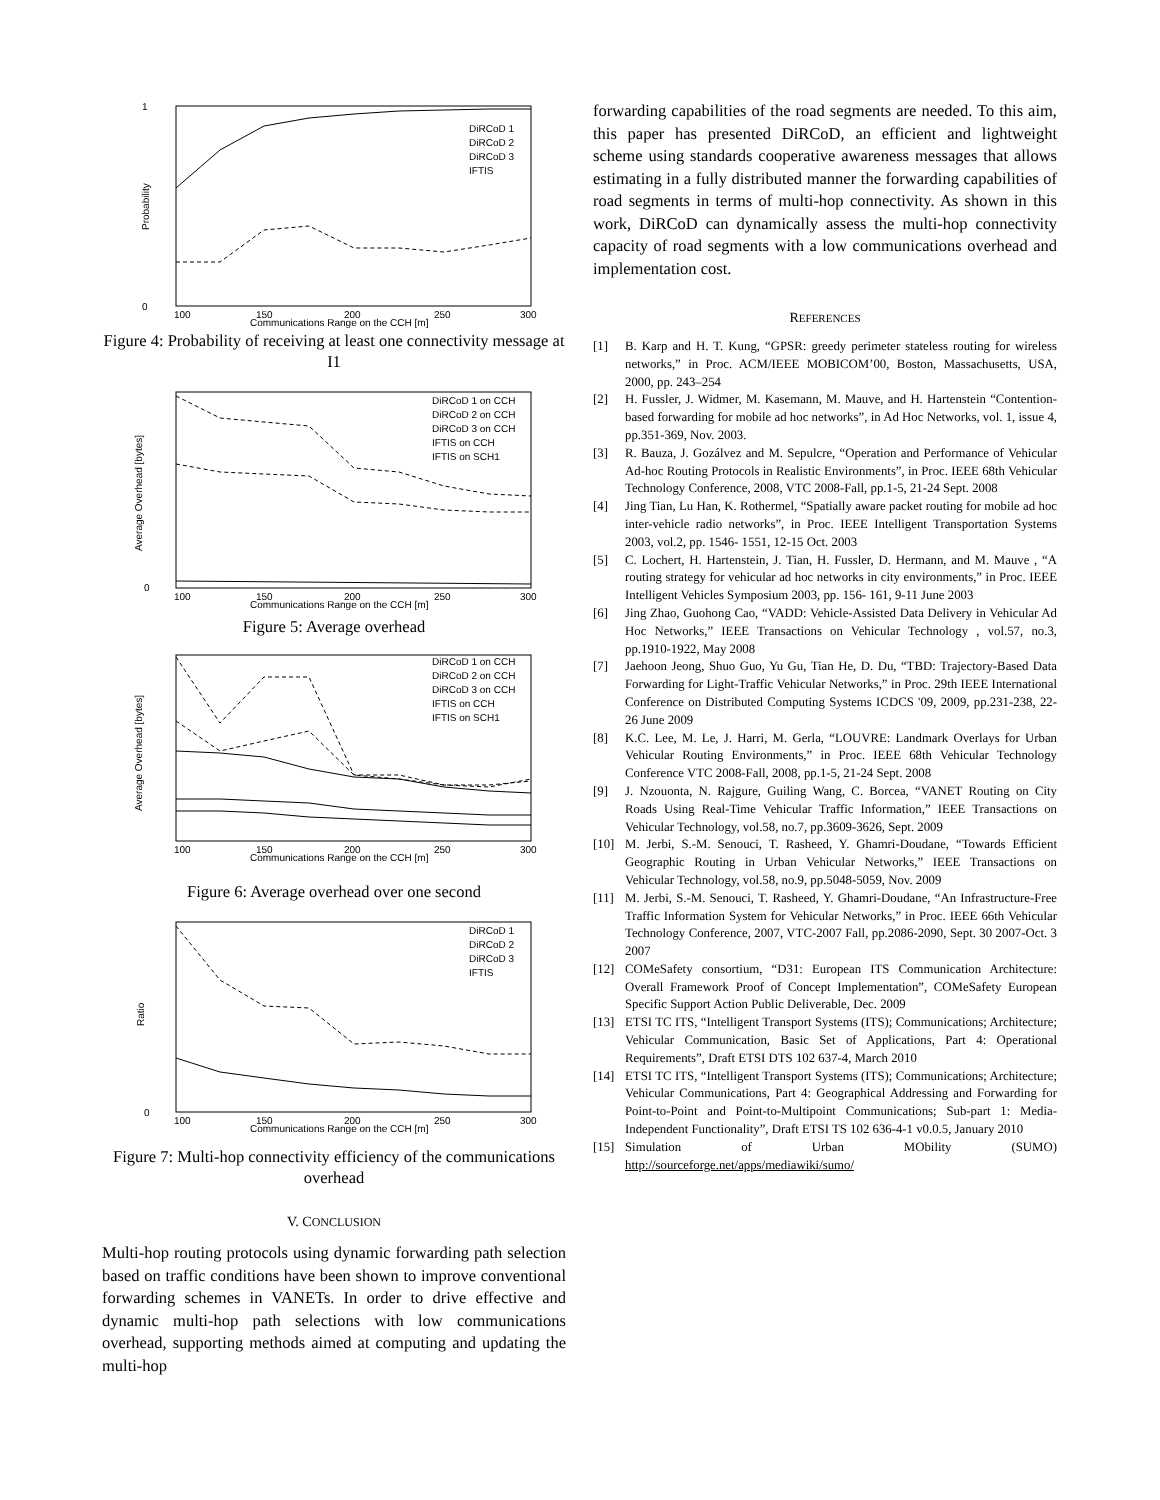1
0
100
150
200
250
300
Communications Range on the CCH [m]
Probability
DiRCoD 1
DiRCoD 2
DiRCoD 3
IFTIS
Figure 4: Probability of receiving at least one connectivity message at I1
0
100
150
200
250
300
Communications Range on the CCH [m]
Average Overhead [bytes]
DiRCoD 1 on CCH
DiRCoD 2 on CCH
DiRCoD 3 on CCH
IFTIS on CCH
IFTIS on SCH1
Figure 5: Average overhead
100
150
200
250
300
Communications Range on the CCH [m]
Average Overhead [bytes]
DiRCoD 1 on CCH
DiRCoD 2 on CCH
DiRCoD 3 on CCH
IFTIS on CCH
IFTIS on SCH1
Figure 6: Average overhead over one second
0
100
150
200
250
300
Communications Range on the CCH [m]
Ratio
DiRCoD 1
DiRCoD 2
DiRCoD 3
IFTIS
Figure 7: Multi-hop connectivity efficiency of the communications overhead
V. CONCLUSION
Multi-hop routing protocols using dynamic forwarding path selection based on traffic conditions have been shown to improve conventional forwarding schemes in VANETs. In order to drive effective and dynamic multi-hop path selections with low communications overhead, supporting methods aimed at computing and updating the multi-hop
forwarding capabilities of the road segments are needed. To this aim, this paper has presented DiRCoD, an efficient and lightweight scheme using standards cooperative awareness messages that allows estimating in a fully distributed manner the forwarding capabilities of road segments in terms of multi-hop connectivity. As shown in this work, DiRCoD can dynamically assess the multi-hop connectivity capacity of road segments with a low communications overhead and implementation cost.
REFERENCES
[1] B. Karp and H. T. Kung, “GPSR: greedy perimeter stateless routing for wireless networks,” in Proc. ACM/IEEE MOBICOM’00, Boston, Massachusetts, USA, 2000, pp. 243–254
[2] H. Fussler, J. Widmer, M. Kasemann, M. Mauve, and H. Hartenstein “Contention-based forwarding for mobile ad hoc networks”, in Ad Hoc Networks, vol. 1, issue 4, pp.351-369, Nov. 2003.
[3] R. Bauza, J. Gozálvez and M. Sepulcre, “Operation and Performance of Vehicular Ad-hoc Routing Protocols in Realistic Environments”, in Proc. IEEE 68th Vehicular Technology Conference, 2008, VTC 2008-Fall, pp.1-5, 21-24 Sept. 2008
[4] Jing Tian, Lu Han, K. Rothermel, “Spatially aware packet routing for mobile ad hoc inter-vehicle radio networks”, in Proc. IEEE Intelligent Transportation Systems 2003, vol.2, pp. 1546- 1551, 12-15 Oct. 2003
[5] C. Lochert, H. Hartenstein, J. Tian, H. Fussler, D. Hermann, and M. Mauve , “A routing strategy for vehicular ad hoc networks in city environments,” in Proc. IEEE Intelligent Vehicles Symposium 2003, pp. 156- 161, 9-11 June 2003
[6] Jing Zhao, Guohong Cao, “VADD: Vehicle-Assisted Data Delivery in Vehicular Ad Hoc Networks,” IEEE Transactions on Vehicular Technology , vol.57, no.3, pp.1910-1922, May 2008
[7] Jaehoon Jeong, Shuo Guo, Yu Gu, Tian He, D. Du, “TBD: Trajectory-Based Data Forwarding for Light-Traffic Vehicular Networks,” in Proc. 29th IEEE International Conference on Distributed Computing Systems ICDCS '09, 2009, pp.231-238, 22-26 June 2009
[8] K.C. Lee, M. Le, J. Harri, M. Gerla, “LOUVRE: Landmark Overlays for Urban Vehicular Routing Environments,” in Proc. IEEE 68th Vehicular Technology Conference VTC 2008-Fall, 2008, pp.1-5, 21-24 Sept. 2008
[9] J. Nzouonta, N. Rajgure, Guiling Wang, C. Borcea, “VANET Routing on City Roads Using Real-Time Vehicular Traffic Information,” IEEE Transactions on Vehicular Technology, vol.58, no.7, pp.3609-3626, Sept. 2009
[10] M. Jerbi, S.-M. Senouci, T. Rasheed, Y. Ghamri-Doudane, “Towards Efficient Geographic Routing in Urban Vehicular Networks,” IEEE Transactions on Vehicular Technology, vol.58, no.9, pp.5048-5059, Nov. 2009
[11] M. Jerbi, S.-M. Senouci, T. Rasheed, Y. Ghamri-Doudane, “An Infrastructure-Free Traffic Information System for Vehicular Networks,” in Proc. IEEE 66th Vehicular Technology Conference, 2007, VTC-2007 Fall, pp.2086-2090, Sept. 30 2007-Oct. 3 2007
[12] COMeSafety consortium, “D31: European ITS Communication Architecture: Overall Framework Proof of Concept Implementation”, COMeSafety European Specific Support Action Public Deliverable, Dec. 2009
[13] ETSI TC ITS, “Intelligent Transport Systems (ITS); Communications; Architecture; Vehicular Communication, Basic Set of Applications, Part 4: Operational Requirements”, Draft ETSI DTS 102 637-4, March 2010
[14] ETSI TC ITS, “Intelligent Transport Systems (ITS); Communications; Architecture; Vehicular Communications, Part 4: Geographical Addressing and Forwarding for Point-to-Point and Point-to-Multipoint Communications; Sub-part 1: Media-Independent Functionality”, Draft ETSI TS 102 636-4-1 v0.0.5, January 2010
[15] Simulation of Urban MObility (SUMO) http://sourceforge.net/apps/mediawiki/sumo/